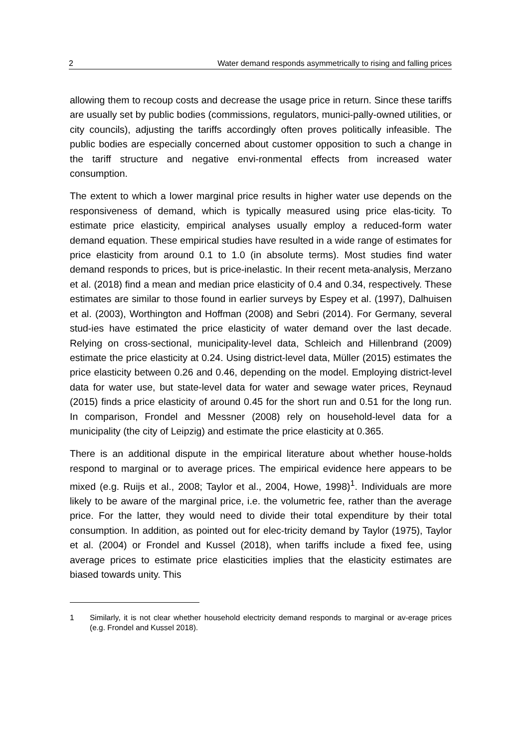2 Water demand responds asymmetrically to rising and falling prices
allowing them to recoup costs and decrease the usage price in return. Since these tariffs are usually set by public bodies (commissions, regulators, munici-pally-owned utilities, or city councils), adjusting the tariffs accordingly often proves politically infeasible. The public bodies are especially concerned about customer opposition to such a change in the tariff structure and negative envi-ronmental effects from increased water consumption.
The extent to which a lower marginal price results in higher water use depends on the responsiveness of demand, which is typically measured using price elas-ticity. To estimate price elasticity, empirical analyses usually employ a reduced-form water demand equation. These empirical studies have resulted in a wide range of estimates for price elasticity from around 0.1 to 1.0 (in absolute terms). Most studies find water demand responds to prices, but is price-inelastic. In their recent meta-analysis, Merzano et al. (2018) find a mean and median price elasticity of 0.4 and 0.34, respectively. These estimates are similar to those found in earlier surveys by Espey et al. (1997), Dalhuisen et al. (2003), Worthington and Hoffman (2008) and Sebri (2014). For Germany, several stud-ies have estimated the price elasticity of water demand over the last decade. Relying on cross-sectional, municipality-level data, Schleich and Hillenbrand (2009) estimate the price elasticity at 0.24. Using district-level data, Müller (2015) estimates the price elasticity between 0.26 and 0.46, depending on the model. Employing district-level data for water use, but state-level data for water and sewage water prices, Reynaud (2015) finds a price elasticity of around 0.45 for the short run and 0.51 for the long run. In comparison, Frondel and Messner (2008) rely on household-level data for a municipality (the city of Leipzig) and estimate the price elasticity at 0.365.
There is an additional dispute in the empirical literature about whether house-holds respond to marginal or to average prices. The empirical evidence here appears to be mixed (e.g. Ruijs et al., 2008; Taylor et al., 2004, Howe, 1998)<sup>1</sup>. Individuals are more likely to be aware of the marginal price, i.e. the volumetric fee, rather than the average price. For the latter, they would need to divide their total expenditure by their total consumption. In addition, as pointed out for elec-tricity demand by Taylor (1975), Taylor et al. (2004) or Frondel and Kussel (2018), when tariffs include a fixed fee, using average prices to estimate price elasticities implies that the elasticity estimates are biased towards unity. This
1 Similarly, it is not clear whether household electricity demand responds to marginal or av-erage prices (e.g. Frondel and Kussel 2018).